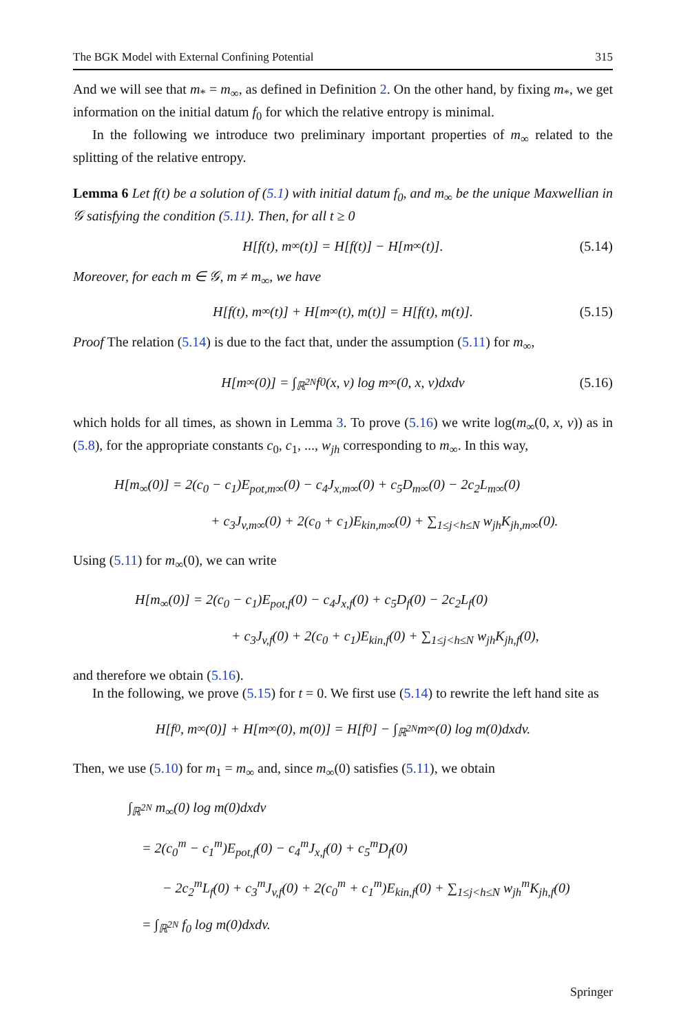The BGK Model with External Confining Potential 315
And we will see that m<sub>*</sub> = m<sub>∞</sub>, as defined in Definition 2. On the other hand, by fixing m<sub>*</sub>, we get information on the initial datum f<sub>0</sub> for which the relative entropy is minimal.
In the following we introduce two preliminary important properties of m<sub>∞</sub> related to the splitting of the relative entropy.
Lemma 6 Let f(t) be a solution of (5.1) with initial datum f<sub>0</sub>, and m<sub>∞</sub> be the unique Maxwellian in 𝒢 satisfying the condition (5.11). Then, for all t ≥ 0
H[f(t), m<sub>∞</sub>(t)] = H[f(t)] − H[m<sub>∞</sub>(t)]. (5.14)
Moreover, for each m ∈ 𝒢, m ≠ m<sub>∞</sub>, we have
H[f(t), m<sub>∞</sub>(t)] + H[m<sub>∞</sub>(t), m(t)] = H[f(t), m(t)]. (5.15)
Proof The relation (5.14) is due to the fact that, under the assumption (5.11) for m<sub>∞</sub>,
H[m<sub>∞</sub>(0)] = ∫<sub>ℝ<sup>2N</sup></sub> f<sub>0</sub>(x, v) log m<sub>∞</sub>(0, x, v)dxdv (5.16)
which holds for all times, as shown in Lemma 3. To prove (5.16) we write log(m<sub>∞</sub>(0, x, v)) as in (5.8), for the appropriate constants c<sub>0</sub>, c<sub>1</sub>, ..., w<sub>jh</sub> corresponding to m<sub>∞</sub>. In this way,
H[m<sub>∞</sub>(0)] = 2(c<sub>0</sub> − c<sub>1</sub>)E<sub>pot,m∞</sub>(0) − c<sub>4</sub>J<sub>x,m∞</sub>(0) + c<sub>5</sub>D<sub>m∞</sub>(0) − 2c<sub>2</sub>L<sub>m∞</sub>(0)
+ c<sub>3</sub>J<sub>v,m∞</sub>(0) + 2(c<sub>0</sub> + c<sub>1</sub>)E<sub>kin,m∞</sub>(0) + ∑<sub>1≤j<h≤N</sub> w<sub>jh</sub>K<sub>jh,m∞</sub>(0).
Using (5.11) for m<sub>∞</sub>(0), we can write
H[m<sub>∞</sub>(0)] = 2(c<sub>0</sub> − c<sub>1</sub>)E<sub>pot,f</sub>(0) − c<sub>4</sub>J<sub>x,f</sub>(0) + c<sub>5</sub>D<sub>f</sub>(0) − 2c<sub>2</sub>L<sub>f</sub>(0)
+ c<sub>3</sub>J<sub>v,f</sub>(0) + 2(c<sub>0</sub> + c<sub>1</sub>)E<sub>kin,f</sub>(0) + ∑<sub>1≤j<h≤N</sub> w<sub>jh</sub>K<sub>jh,f</sub>(0),
and therefore we obtain (5.16).
In the following, we prove (5.15) for t = 0. We first use (5.14) to rewrite the left hand site as
H[f<sub>0</sub>, m<sub>∞</sub>(0)] + H[m<sub>∞</sub>(0), m(0)] = H[f<sub>0</sub>] − ∫<sub>ℝ<sup>2N</sup></sub> m<sub>∞</sub>(0) log m(0)dxdv.
Then, we use (5.10) for m<sub>1</sub> = m<sub>∞</sub> and, since m<sub>∞</sub>(0) satisfies (5.11), we obtain
∫<sub>ℝ<sup>2N</sup></sub> m<sub>∞</sub>(0) log m(0)dxdv
= 2(c<sub>0</sub><sup>m</sup> − c<sub>1</sub><sup>m</sup>)E<sub>pot,f</sub>(0) − c<sub>4</sub><sup>m</sup>J<sub>x,f</sub>(0) + c<sub>5</sub><sup>m</sup>D<sub>f</sub>(0)
− 2c<sub>2</sub><sup>m</sup>L<sub>f</sub>(0) + c<sub>3</sub><sup>m</sup>J<sub>v,f</sub>(0) + 2(c<sub>0</sub><sup>m</sup> + c<sub>1</sub><sup>m</sup>)E<sub>kin,f</sub>(0) + ∑<sub>1≤j<h≤N</sub> w<sub>jh</sub><sup>m</sup>K<sub>jh,f</sub>(0)
= ∫<sub>ℝ<sup>2N</sup></sub> f<sub>0</sub> log m(0)dxdv.
Springer